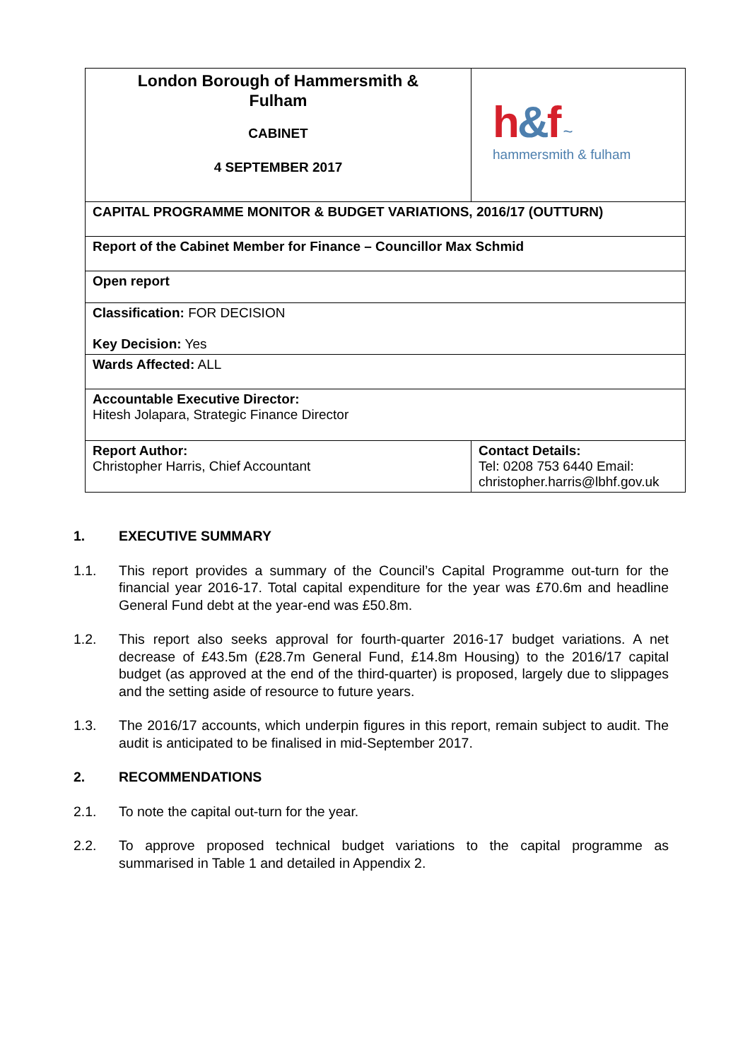| London Borough of Hammersmith & Fulham CABINET 4 SEPTEMBER 2017 | h & f ~ hammersmith & fulham | |
| CAPITAL PROGRAMME MONITOR & BUDGET VARIATIONS, 2016/17 (OUTTURN) | | |
| Report of the Cabinet Member for Finance – Councillor Max Schmid | | |
| Open report | | |
| Classification: FOR DECISION Key Decision: Yes | | |
| Wards Affected: ALL | | |
| Accountable Executive Director: Hitesh Jolapara, Strategic Finance Director | | |
| Report Author: Christopher Harris, Chief Accountant | | Contact Details: Tel: 0208 753 6440 Email: christopher.harris@lbhf.gov.uk |
1. EXECUTIVE SUMMARY
1.1. This report provides a summary of the Council’s Capital Programme out-turn for the financial year 2016-17. Total capital expenditure for the year was £70.6m and headline General Fund debt at the year-end was £50.8m.
1.2. This report also seeks approval for fourth-quarter 2016-17 budget variations. A net decrease of £43.5m (£28.7m General Fund, £14.8m Housing) to the 2016/17 capital budget (as approved at the end of the third-quarter) is proposed, largely due to slippages and the setting aside of resource to future years.
1.3. The 2016/17 accounts, which underpin figures in this report, remain subject to audit. The audit is anticipated to be finalised in mid-September 2017.
2. RECOMMENDATIONS
2.1. To note the capital out-turn for the year.
2.2. To approve proposed technical budget variations to the capital programme as summarised in Table 1 and detailed in Appendix 2.